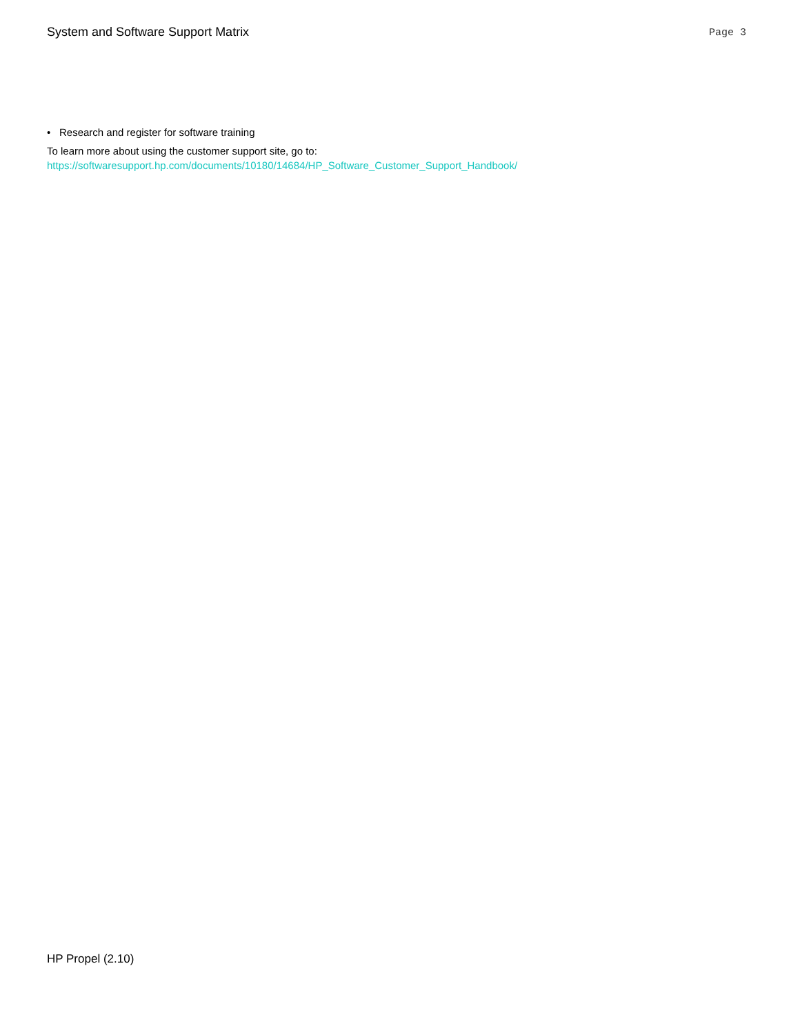System and Software Support Matrix
Page 3
• Research and register for software training
To learn more about using the customer support site, go to:
https://softwaresupport.hp.com/documents/10180/14684/HP_Software_Customer_Support_Handbook/
HP Propel (2.10)